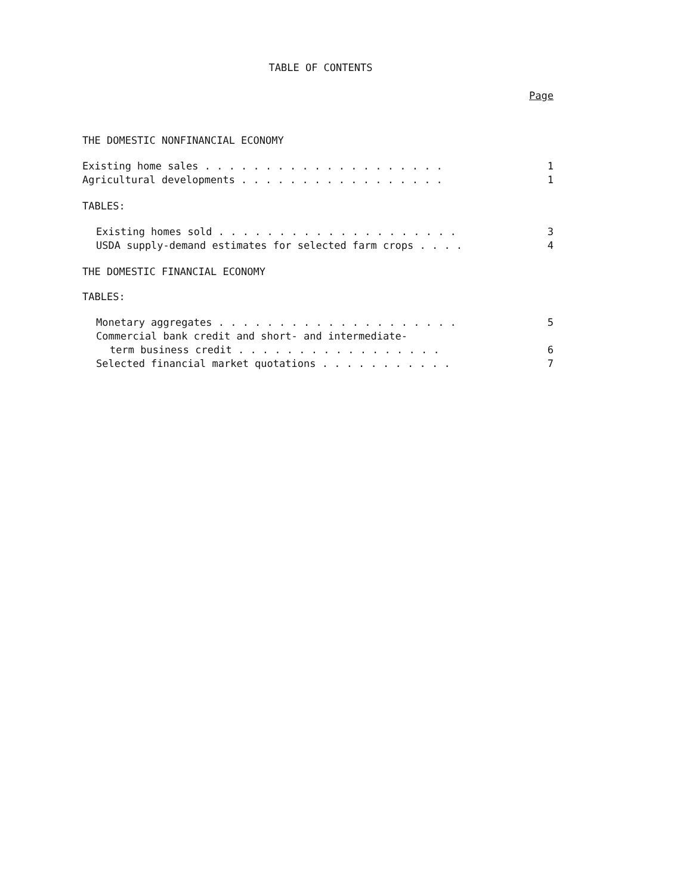TABLE OF CONTENTS
Page
THE DOMESTIC NONFINANCIAL ECONOMY
Existing home sales . . . . . . . . . . . . . . . . . . . . 1
Agricultural developments . . . . . . . . . . . . . . . . . 1
TABLES:
Existing homes sold . . . . . . . . . . . . . . . . . . . . 3
USDA supply-demand estimates for selected farm crops . . . . 4
THE DOMESTIC FINANCIAL ECONOMY
TABLES:
Monetary aggregates . . . . . . . . . . . . . . . . . . . . 5
Commercial bank credit and short- and intermediate-
term business credit . . . . . . . . . . . . . . . . . 6
Selected financial market quotations . . . . . . . . . . . 7